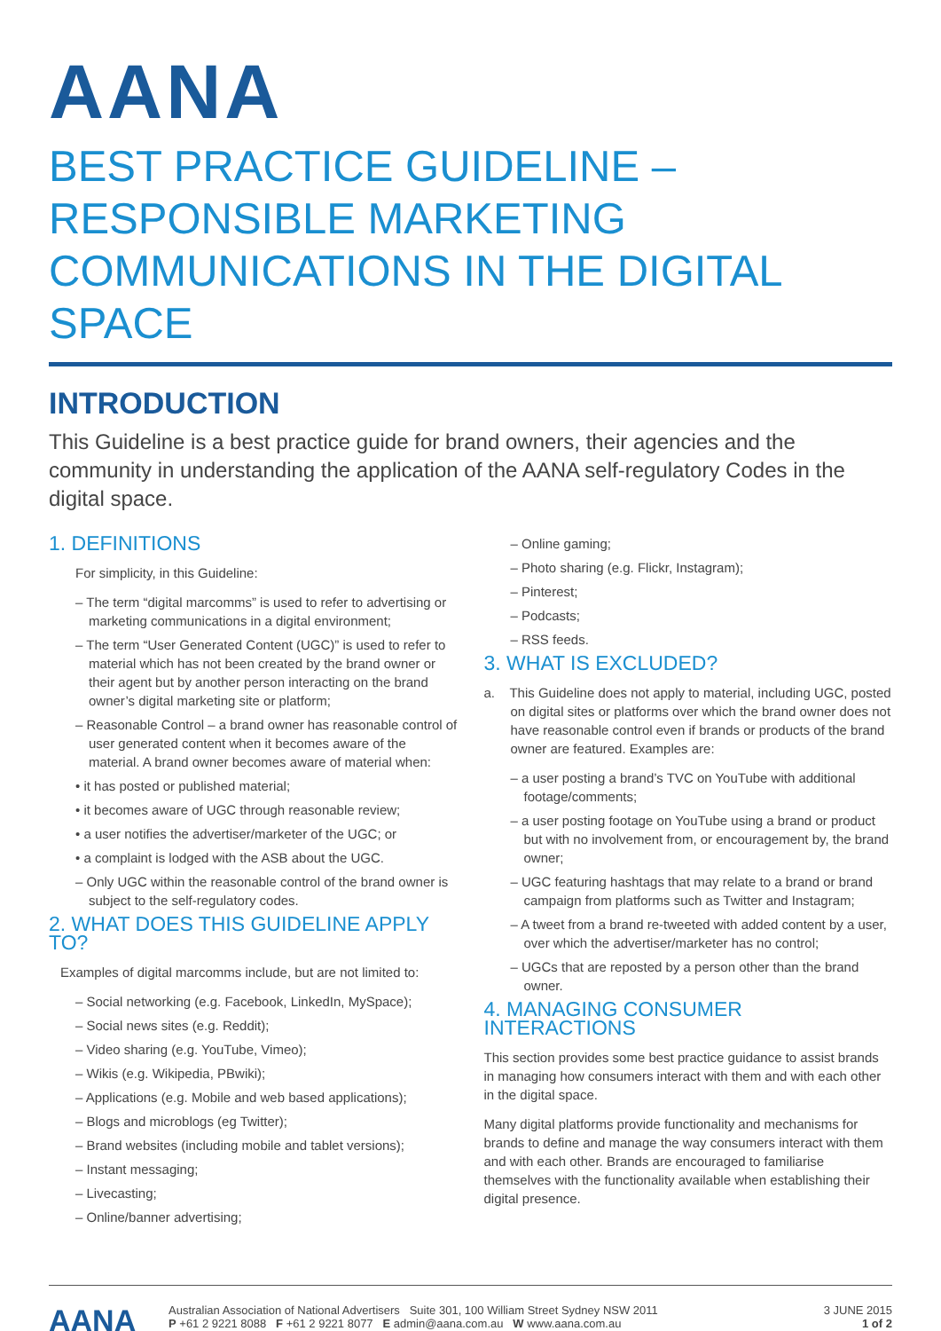AANA
BEST PRACTICE GUIDELINE – RESPONSIBLE MARKETING COMMUNICATIONS IN THE DIGITAL SPACE
INTRODUCTION
This Guideline is a best practice guide for brand owners, their agencies and the community in understanding the application of the AANA self-regulatory Codes in the digital space.
1. DEFINITIONS
For simplicity, in this Guideline:
– The term “digital marcomms” is used to refer to advertising or marketing communications in a digital environment;
– The term “User Generated Content (UGC)” is used to refer to material which has not been created by the brand owner or their agent but by another person interacting on the brand owner’s digital marketing site or platform;
– Reasonable Control – a brand owner has reasonable control of user generated content when it becomes aware of the material. A brand owner becomes aware of material when:
• it has posted or published material;
• it becomes aware of UGC through reasonable review;
• a user notifies the advertiser/marketer of the UGC; or
• a complaint is lodged with the ASB about the UGC.
– Only UGC within the reasonable control of the brand owner is subject to the self-regulatory codes.
2. WHAT DOES THIS GUIDELINE APPLY TO?
Examples of digital marcomms include, but are not limited to:
– Social networking (e.g. Facebook, LinkedIn, MySpace);
– Social news sites (e.g. Reddit);
– Video sharing (e.g. YouTube, Vimeo);
– Wikis (e.g. Wikipedia, PBwiki);
– Applications (e.g. Mobile and web based applications);
– Blogs and microblogs (eg Twitter);
– Brand websites (including mobile and tablet versions);
– Instant messaging;
– Livecasting;
– Online/banner advertising;
– Online gaming;
– Photo sharing (e.g. Flickr, Instagram);
– Pinterest;
– Podcasts;
– RSS feeds.
3. WHAT IS EXCLUDED?
a. This Guideline does not apply to material, including UGC, posted on digital sites or platforms over which the brand owner does not have reasonable control even if brands or products of the brand owner are featured. Examples are:
– a user posting a brand’s TVC on YouTube with additional footage/comments;
– a user posting footage on YouTube using a brand or product but with no involvement from, or encouragement by, the brand owner;
– UGC featuring hashtags that may relate to a brand or brand campaign from platforms such as Twitter and Instagram;
– A tweet from a brand re-tweeted with added content by a user, over which the advertiser/marketer has no control;
– UGCs that are reposted by a person other than the brand owner.
4. MANAGING CONSUMER INTERACTIONS
This section provides some best practice guidance to assist brands in managing how consumers interact with them and with each other in the digital space.
Many digital platforms provide functionality and mechanisms for brands to define and manage the way consumers interact with them and with each other. Brands are encouraged to familiarise themselves with the functionality available when establishing their digital presence.
AANA
Australian Association of National Advertisers Suite 301, 100 William Street Sydney NSW 2011
P +61 2 9221 8088 F +61 2 9221 8077 E admin@aana.com.au W www.aana.com.au
3 JUNE 2015
1 of 2